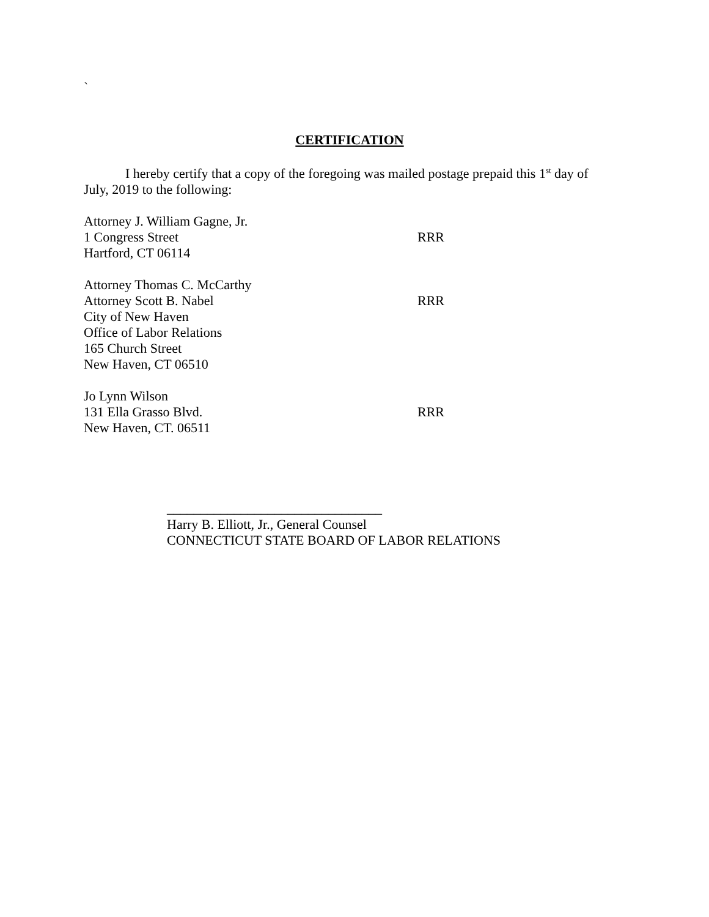`
CERTIFICATION
I hereby certify that a copy of the foregoing was mailed postage prepaid this 1<sup>st</sup> day of July, 2019 to the following:
Attorney J. William Gagne, Jr.
1 Congress Street RRR
Hartford, CT 06114
Attorney Thomas C. McCarthy
Attorney Scott B. Nabel RRR
City of New Haven
Office of Labor Relations
165 Church Street
New Haven, CT 06510
Jo Lynn Wilson
131 Ella Grasso Blvd. RRR
New Haven, CT. 06511
________________________________
Harry B. Elliott, Jr., General Counsel
CONNECTICUT STATE BOARD OF LABOR RELATIONS